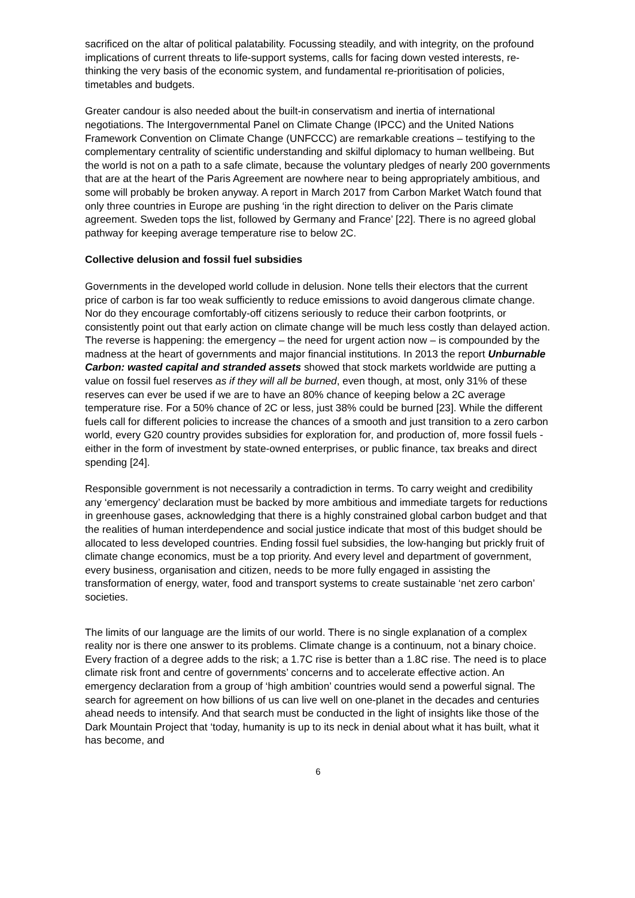sacrificed on the altar of political palatability. Focussing steadily, and with integrity, on the profound implications of current threats to life-support systems, calls for facing down vested interests, re-thinking the very basis of the economic system, and fundamental re-prioritisation of policies, timetables and budgets.
Greater candour is also needed about the built-in conservatism and inertia of international negotiations. The Intergovernmental Panel on Climate Change (IPCC) and the United Nations Framework Convention on Climate Change (UNFCCC) are remarkable creations – testifying to the complementary centrality of scientific understanding and skilful diplomacy to human wellbeing. But the world is not on a path to a safe climate, because the voluntary pledges of nearly 200 governments that are at the heart of the Paris Agreement are nowhere near to being appropriately ambitious, and some will probably be broken anyway. A report in March 2017 from Carbon Market Watch found that only three countries in Europe are pushing ‘in the right direction to deliver on the Paris climate agreement. Sweden tops the list, followed by Germany and France’ [22]. There is no agreed global pathway for keeping average temperature rise to below 2C.
Collective delusion and fossil fuel subsidies
Governments in the developed world collude in delusion. None tells their electors that the current price of carbon is far too weak sufficiently to reduce emissions to avoid dangerous climate change. Nor do they encourage comfortably-off citizens seriously to reduce their carbon footprints, or consistently point out that early action on climate change will be much less costly than delayed action. The reverse is happening: the emergency – the need for urgent action now – is compounded by the madness at the heart of governments and major financial institutions. In 2013 the report Unburnable Carbon: wasted capital and stranded assets showed that stock markets worldwide are putting a value on fossil fuel reserves as if they will all be burned, even though, at most, only 31% of these reserves can ever be used if we are to have an 80% chance of keeping below a 2C average temperature rise. For a 50% chance of 2C or less, just 38% could be burned [23]. While the different fuels call for different policies to increase the chances of a smooth and just transition to a zero carbon world, every G20 country provides subsidies for exploration for, and production of, more fossil fuels - either in the form of investment by state-owned enterprises, or public finance, tax breaks and direct spending [24].
Responsible government is not necessarily a contradiction in terms. To carry weight and credibility any ‘emergency’ declaration must be backed by more ambitious and immediate targets for reductions in greenhouse gases, acknowledging that there is a highly constrained global carbon budget and that the realities of human interdependence and social justice indicate that most of this budget should be allocated to less developed countries. Ending fossil fuel subsidies, the low-hanging but prickly fruit of climate change economics, must be a top priority. And every level and department of government, every business, organisation and citizen, needs to be more fully engaged in assisting the transformation of energy, water, food and transport systems to create sustainable ‘net zero carbon’ societies.
The limits of our language are the limits of our world. There is no single explanation of a complex reality nor is there one answer to its problems. Climate change is a continuum, not a binary choice. Every fraction of a degree adds to the risk; a 1.7C rise is better than a 1.8C rise. The need is to place climate risk front and centre of governments’ concerns and to accelerate effective action. An emergency declaration from a group of ‘high ambition’ countries would send a powerful signal. The search for agreement on how billions of us can live well on one-planet in the decades and centuries ahead needs to intensify. And that search must be conducted in the light of insights like those of the Dark Mountain Project that ‘today, humanity is up to its neck in denial about what it has built, what it has become, and
6